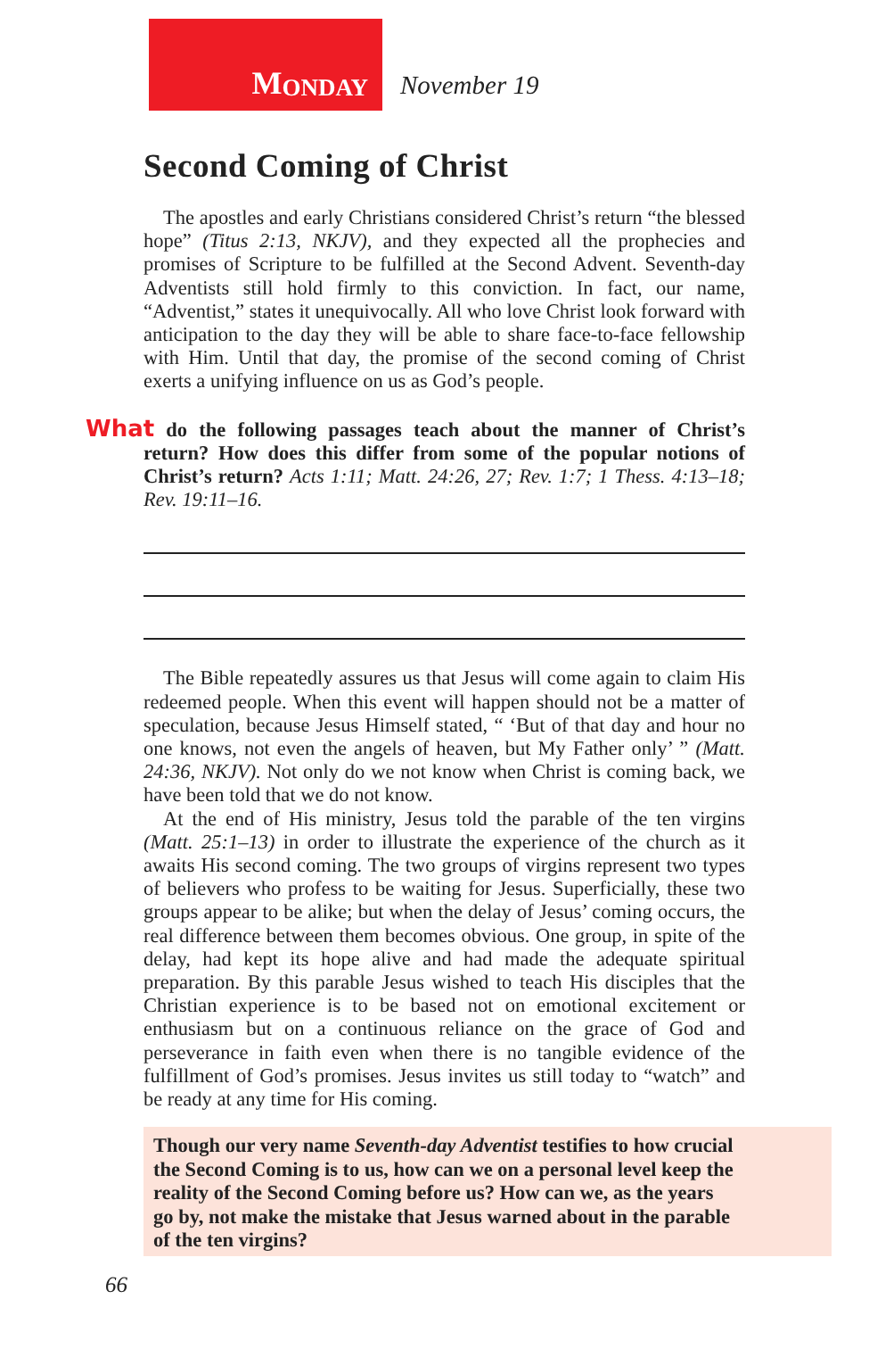M ONDAY
November 19
Second Coming of Christ
The apostles and early Christians considered Christ’s return “the blessed hope” (Titus 2:13, NKJV), and they expected all the prophecies and promises of Scripture to be fulfilled at the Second Advent. Seventh-day Adventists still hold firmly to this conviction. In fact, our name, “Adventist,” states it unequivocally. All who love Christ look forward with anticipation to the day they will be able to share face-to-face fellowship with Him. Until that day, the promise of the second coming of Christ exerts a unifying influence on us as God’s people.
What do the following passages teach about the manner of Christ’s return? How does this differ from some of the popular notions of Christ’s return? Acts 1:11; Matt. 24:26, 27; Rev. 1:7; 1 Thess. 4:13–18; Rev. 19:11–16.
The Bible repeatedly assures us that Jesus will come again to claim His redeemed people. When this event will happen should not be a matter of speculation, because Jesus Himself stated, “ ‘But of that day and hour no one knows, not even the angels of heaven, but My Father only’ ” (Matt. 24:36, NKJV). Not only do we not know when Christ is coming back, we have been told that we do not know.
At the end of His ministry, Jesus told the parable of the ten virgins (Matt. 25:1–13) in order to illustrate the experience of the church as it awaits His second coming. The two groups of virgins represent two types of believers who profess to be waiting for Jesus. Superficially, these two groups appear to be alike; but when the delay of Jesus’ coming occurs, the real difference between them becomes obvious. One group, in spite of the delay, had kept its hope alive and had made the adequate spiritual preparation. By this parable Jesus wished to teach His disciples that the Christian experience is to be based not on emotional excitement or enthusiasm but on a continuous reliance on the grace of God and perseverance in faith even when there is no tangible evidence of the fulfillment of God’s promises. Jesus invites us still today to “watch” and be ready at any time for His coming.
Though our very name Seventh-day Adventist testifies to how crucial the Second Coming is to us, how can we on a personal level keep the reality of the Second Coming before us? How can we, as the years go by, not make the mistake that Jesus warned about in the parable of the ten virgins?
66